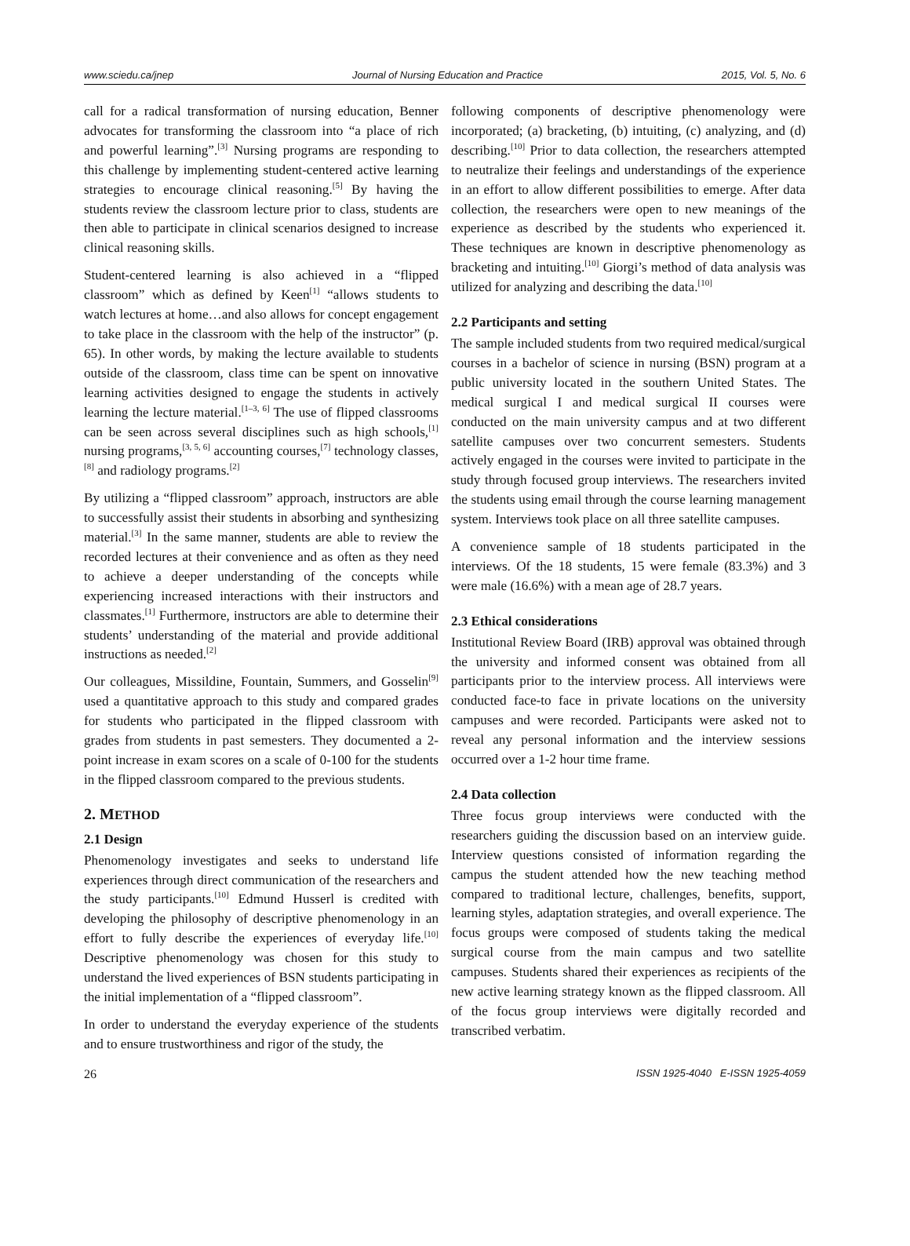www.sciedu.ca/jnep Journal of Nursing Education and Practice 2015, Vol. 5, No. 6
call for a radical transformation of nursing education, Benner advocates for transforming the classroom into “a place of rich and powerful learning”.<sup>[3]</sup> Nursing programs are responding to this challenge by implementing student-centered active learning strategies to encourage clinical reasoning.<sup>[5]</sup> By having the students review the classroom lecture prior to class, students are then able to participate in clinical scenarios designed to increase clinical reasoning skills.
Student-centered learning is also achieved in a “flipped classroom” which as defined by Keen<sup>[1]</sup> “allows students to watch lectures at home…and also allows for concept engagement to take place in the classroom with the help of the instructor” (p. 65). In other words, by making the lecture available to students outside of the classroom, class time can be spent on innovative learning activities designed to engage the students in actively learning the lecture material.<sup>[1–3, 6]</sup> The use of flipped classrooms can be seen across several disciplines such as high schools,<sup>[1]</sup> nursing programs,<sup>[3, 5, 6]</sup> accounting courses,<sup>[7]</sup> technology classes,<sup>[8]</sup> and radiology programs.<sup>[2]</sup>
By utilizing a “flipped classroom” approach, instructors are able to successfully assist their students in absorbing and synthesizing material.<sup>[3]</sup> In the same manner, students are able to review the recorded lectures at their convenience and as often as they need to achieve a deeper understanding of the concepts while experiencing increased interactions with their instructors and classmates.<sup>[1]</sup> Furthermore, instructors are able to determine their students’ understanding of the material and provide additional instructions as needed.<sup>[2]</sup>
Our colleagues, Missildine, Fountain, Summers, and Gosselin<sup>[9]</sup> used a quantitative approach to this study and compared grades for students who participated in the flipped classroom with grades from students in past semesters. They documented a 2-point increase in exam scores on a scale of 0-100 for the students in the flipped classroom compared to the previous students.
2. METHOD
2.1 Design
Phenomenology investigates and seeks to understand life experiences through direct communication of the researchers and the study participants.<sup>[10]</sup> Edmund Husserl is credited with developing the philosophy of descriptive phenomenology in an effort to fully describe the experiences of everyday life.<sup>[10]</sup> Descriptive phenomenology was chosen for this study to understand the lived experiences of BSN students participating in the initial implementation of a “flipped classroom”.
In order to understand the everyday experience of the students and to ensure trustworthiness and rigor of the study, the
following components of descriptive phenomenology were incorporated; (a) bracketing, (b) intuiting, (c) analyzing, and (d) describing.<sup>[10]</sup> Prior to data collection, the researchers attempted to neutralize their feelings and understandings of the experience in an effort to allow different possibilities to emerge. After data collection, the researchers were open to new meanings of the experience as described by the students who experienced it. These techniques are known in descriptive phenomenology as bracketing and intuiting.<sup>[10]</sup> Giorgi’s method of data analysis was utilized for analyzing and describing the data.<sup>[10]</sup>
2.2 Participants and setting
The sample included students from two required medical/surgical courses in a bachelor of science in nursing (BSN) program at a public university located in the southern United States. The medical surgical I and medical surgical II courses were conducted on the main university campus and at two different satellite campuses over two concurrent semesters. Students actively engaged in the courses were invited to participate in the study through focused group interviews. The researchers invited the students using email through the course learning management system. Interviews took place on all three satellite campuses.
A convenience sample of 18 students participated in the interviews. Of the 18 students, 15 were female (83.3%) and 3 were male (16.6%) with a mean age of 28.7 years.
2.3 Ethical considerations
Institutional Review Board (IRB) approval was obtained through the university and informed consent was obtained from all participants prior to the interview process. All interviews were conducted face-to face in private locations on the university campuses and were recorded. Participants were asked not to reveal any personal information and the interview sessions occurred over a 1-2 hour time frame.
2.4 Data collection
Three focus group interviews were conducted with the researchers guiding the discussion based on an interview guide. Interview questions consisted of information regarding the campus the student attended how the new teaching method compared to traditional lecture, challenges, benefits, support, learning styles, adaptation strategies, and overall experience. The focus groups were composed of students taking the medical surgical course from the main campus and two satellite campuses. Students shared their experiences as recipients of the new active learning strategy known as the flipped classroom. All of the focus group interviews were digitally recorded and transcribed verbatim.
26 ISSN 1925-4040 E-ISSN 1925-4059